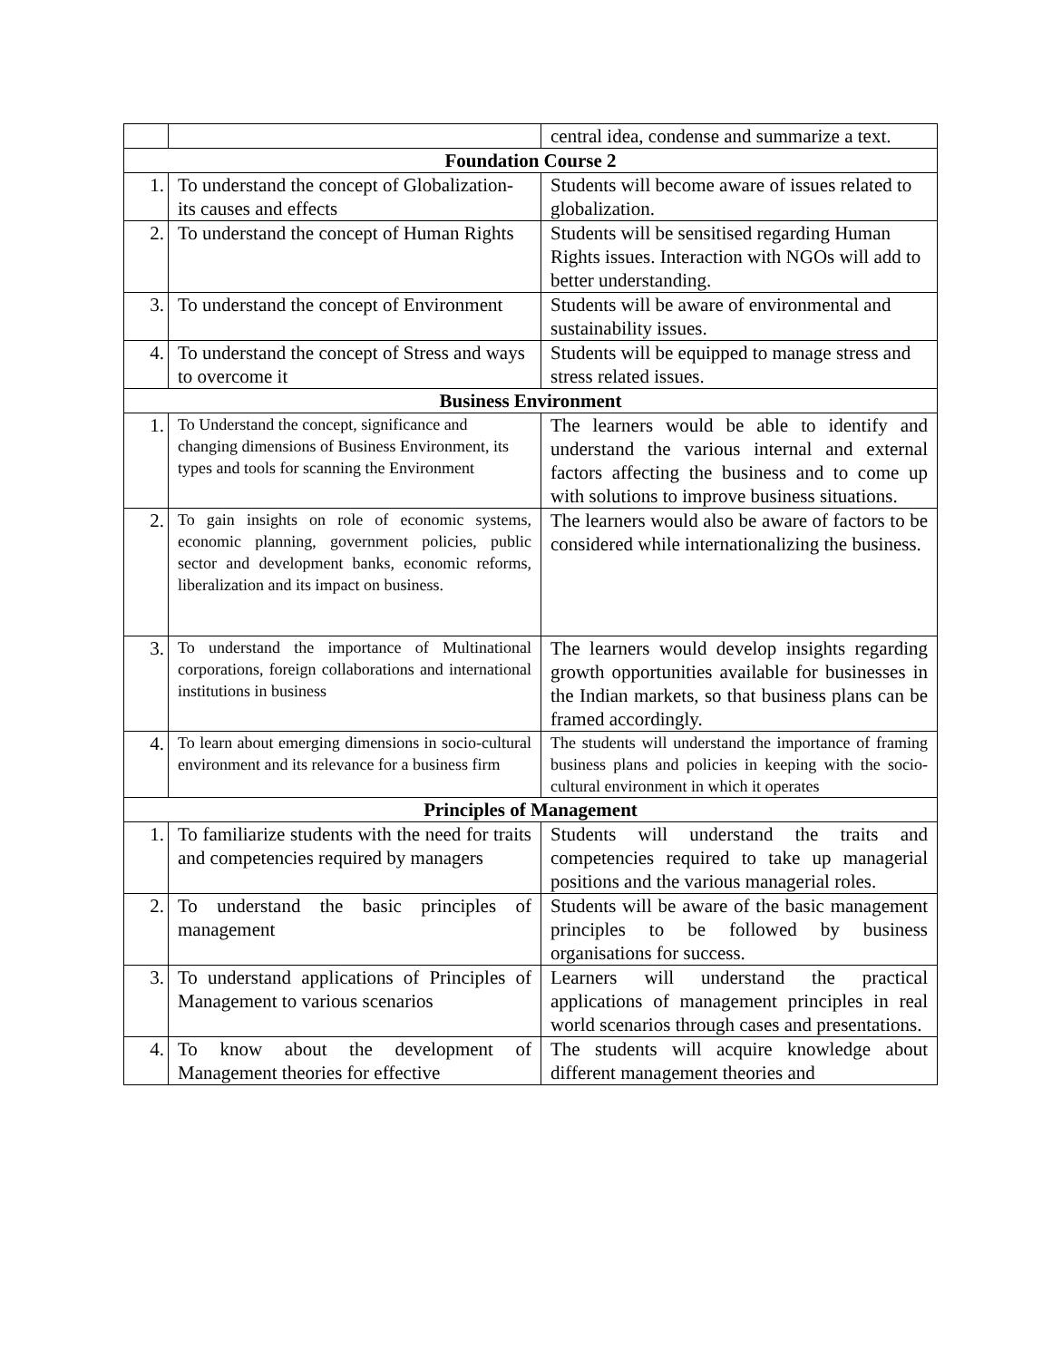| | | central idea, condense and summarize a text. |
| Foundation Course 2 | | |
| 1. | To understand the concept of Globalization- its causes and effects | Students will become aware of issues related to globalization. |
| 2. | To understand the concept of Human Rights | Students will be sensitised regarding Human Rights issues. Interaction with NGOs will add to better understanding. |
| 3. | To understand the concept of Environment | Students will be aware of environmental and sustainability issues. |
| 4. | To understand the concept of Stress and ways to overcome it | Students will be equipped to manage stress and stress related issues. |
| Business Environment | | |
| 1. | To Understand the concept, significance and changing dimensions of Business Environment, its types and tools for scanning the Environment | The learners would be able to identify and understand the various internal and external factors affecting the business and to come up with solutions to improve business situations. |
| 2. | To gain insights on role of economic systems, economic planning, government policies, public sector and development banks, economic reforms, liberalization and its impact on business. | The learners would also be aware of factors to be considered while internationalizing the business. |
| 3. | To understand the importance of Multinational corporations, foreign collaborations and international institutions in business | The learners would develop insights regarding growth opportunities available for businesses in the Indian markets, so that business plans can be framed accordingly. |
| 4. | To learn about emerging dimensions in socio-cultural environment and its relevance for a business firm | The students will understand the importance of framing business plans and policies in keeping with the socio-cultural environment in which it operates |
| Principles of Management | | |
| 1. | To familiarize students with the need for traits and competencies required by managers | Students will understand the traits and competencies required to take up managerial positions and the various managerial roles. |
| 2. | To understand the basic principles of management | Students will be aware of the basic management principles to be followed by business organisations for success. |
| 3. | To understand applications of Principles of Management to various scenarios | Learners will understand the practical applications of management principles in real world scenarios through cases and presentations. |
| 4. | To know about the development of Management theories for effective | The students will acquire knowledge about different management theories and |